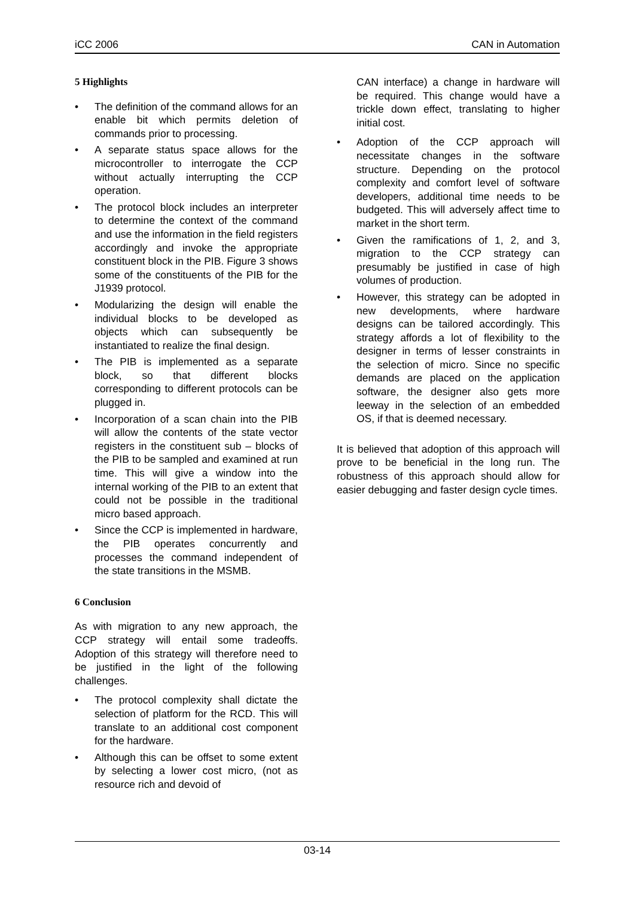iCC 2006 CAN in Automation
5 Highlights
• The definition of the command allows for an enable bit which permits deletion of commands prior to processing.
• A separate status space allows for the microcontroller to interrogate the CCP without actually interrupting the CCP operation.
• The protocol block includes an interpreter to determine the context of the command and use the information in the field registers accordingly and invoke the appropriate constituent block in the PIB. Figure 3 shows some of the constituents of the PIB for the J1939 protocol.
• Modularizing the design will enable the individual blocks to be developed as objects which can subsequently be instantiated to realize the final design.
• The PIB is implemented as a separate block, so that different blocks corresponding to different protocols can be plugged in.
• Incorporation of a scan chain into the PIB will allow the contents of the state vector registers in the constituent sub – blocks of the PIB to be sampled and examined at run time. This will give a window into the internal working of the PIB to an extent that could not be possible in the traditional micro based approach.
• Since the CCP is implemented in hardware, the PIB operates concurrently and processes the command independent of the state transitions in the MSMB.
6 Conclusion
As with migration to any new approach, the CCP strategy will entail some tradeoffs. Adoption of this strategy will therefore need to be justified in the light of the following challenges.
• The protocol complexity shall dictate the selection of platform for the RCD. This will translate to an additional cost component for the hardware.
• Although this can be offset to some extent by selecting a lower cost micro, (not as resource rich and devoid of
CAN interface) a change in hardware will be required. This change would have a trickle down effect, translating to higher initial cost.
• Adoption of the CCP approach will necessitate changes in the software structure. Depending on the protocol complexity and comfort level of software developers, additional time needs to be budgeted. This will adversely affect time to market in the short term.
• Given the ramifications of 1, 2, and 3, migration to the CCP strategy can presumably be justified in case of high volumes of production.
• However, this strategy can be adopted in new developments, where hardware designs can be tailored accordingly. This strategy affords a lot of flexibility to the designer in terms of lesser constraints in the selection of micro. Since no specific demands are placed on the application software, the designer also gets more leeway in the selection of an embedded OS, if that is deemed necessary.
It is believed that adoption of this approach will prove to be beneficial in the long run. The robustness of this approach should allow for easier debugging and faster design cycle times.
03-14